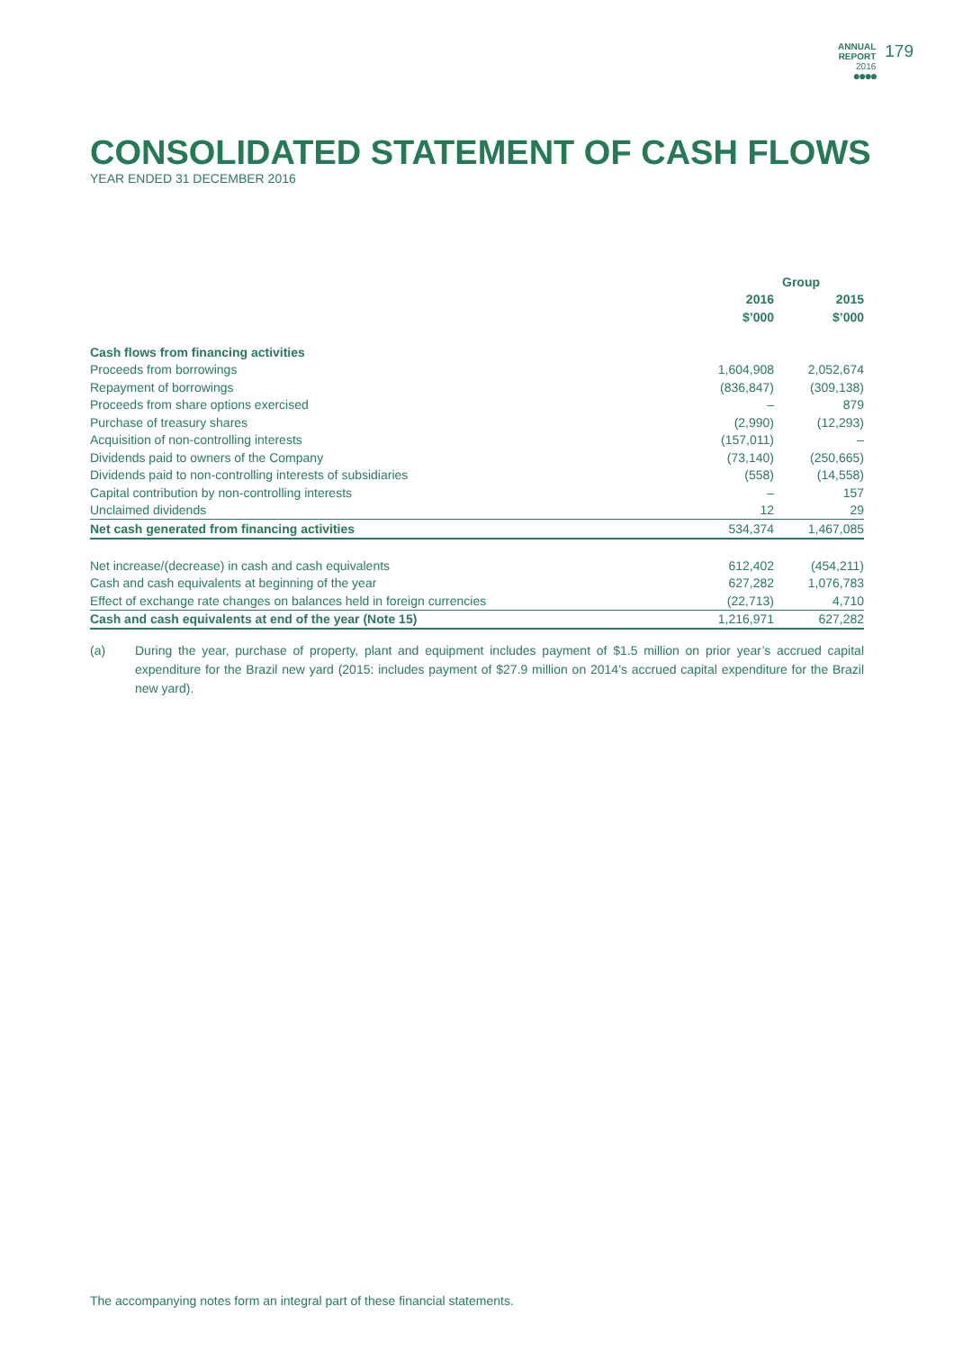ANNUAL
REPORT
2016
●●●●
179
CONSOLIDATED STATEMENT OF CASH FLOWS
YEAR ENDED 31 DECEMBER 2016
| | Group | |
| --- | --- | --- |
| | 2016 | 2015 |
| | $’000 | $’000 |
| Cash flows from financing activities | | |
| Proceeds from borrowings | 1,604,908 | 2,052,674 |
| Repayment of borrowings | (836,847) | (309,138) |
| Proceeds from share options exercised | – | 879 |
| Purchase of treasury shares | (2,990) | (12,293) |
| Acquisition of non-controlling interests | (157,011) | – |
| Dividends paid to owners of the Company | (73,140) | (250,665) |
| Dividends paid to non-controlling interests of subsidiaries | (558) | (14,558) |
| Capital contribution by non-controlling interests | – | 157 |
| Unclaimed dividends | 12 | 29 |
| Net cash generated from financing activities | 534,374 | 1,467,085 |
| Net increase/(decrease) in cash and cash equivalents | 612,402 | (454,211) |
| Cash and cash equivalents at beginning of the year | 627,282 | 1,076,783 |
| Effect of exchange rate changes on balances held in foreign currencies | (22,713) | 4,710 |
| Cash and cash equivalents at end of the year (Note 15) | 1,216,971 | 627,282 |
(a) During the year, purchase of property, plant and equipment includes payment of $1.5 million on prior year’s accrued capital expenditure for the Brazil new yard (2015: includes payment of $27.9 million on 2014’s accrued capital expenditure for the Brazil new yard).
The accompanying notes form an integral part of these financial statements.